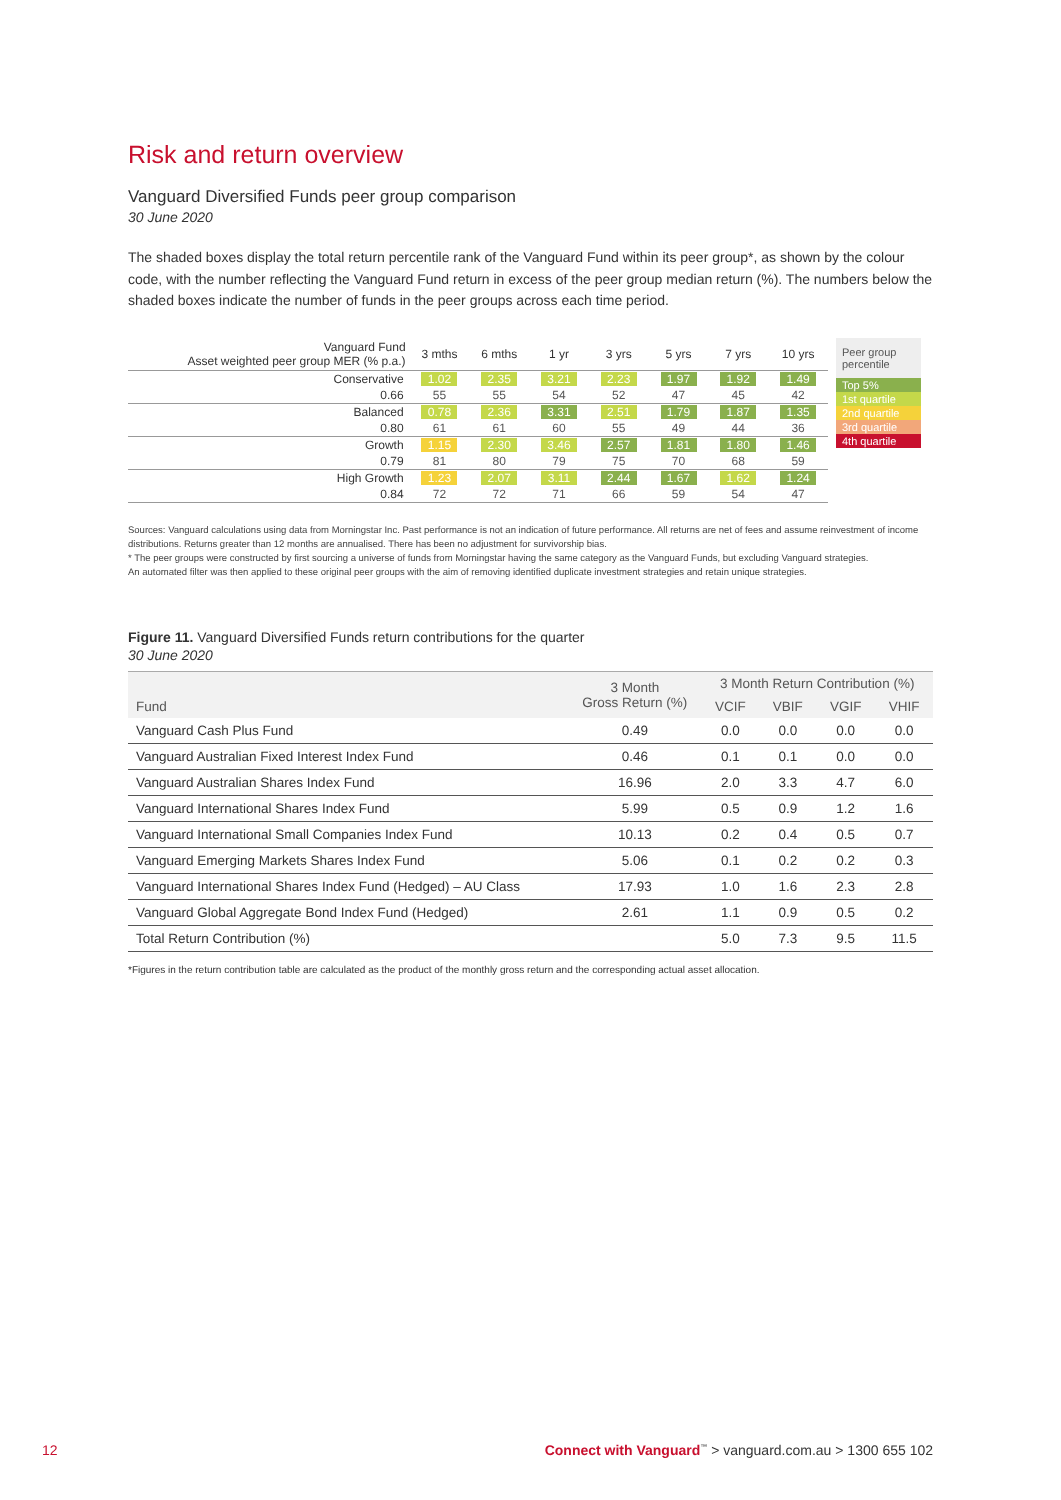Risk and return overview
Vanguard Diversified Funds peer group comparison
30 June 2020
The shaded boxes display the total return percentile rank of the Vanguard Fund within its peer group*, as shown by the colour code, with the number reflecting the Vanguard Fund return in excess of the peer group median return (%). The numbers below the shaded boxes indicate the number of funds in the peer groups across each time period.
| Vanguard Fund Asset weighted peer group MER (% p.a.) | 3 mths | 6 mths | 1 yr | 3 yrs | 5 yrs | 7 yrs | 10 yrs |
| --- | --- | --- | --- | --- | --- | --- | --- |
| Conservative | 1.02 | 2.35 | 3.21 | 2.23 | 1.97 | 1.92 | 1.49 |
| 0.66 | 55 | 55 | 54 | 52 | 47 | 45 | 42 |
| Balanced | 0.78 | 2.36 | 3.31 | 2.51 | 1.79 | 1.87 | 1.35 |
| 0.80 | 61 | 61 | 60 | 55 | 49 | 44 | 36 |
| Growth | 1.15 | 2.30 | 3.46 | 2.57 | 1.81 | 1.80 | 1.46 |
| 0.79 | 81 | 80 | 79 | 75 | 70 | 68 | 59 |
| High Growth | 1.23 | 2.07 | 3.11 | 2.44 | 1.67 | 1.62 | 1.24 |
| 0.84 | 72 | 72 | 71 | 66 | 59 | 54 | 47 |
Peer group percentile
Top 5%
1st quartile
2nd quartile
3rd quartile
4th quartile
Sources: Vanguard calculations using data from Morningstar Inc. Past performance is not an indication of future performance. All returns are net of fees and assume reinvestment of income distributions. Returns greater than 12 months are annualised. There has been no adjustment for survivorship bias.
* The peer groups were constructed by first sourcing a universe of funds from Morningstar having the same category as the Vanguard Funds, but excluding Vanguard strategies.
An automated filter was then applied to these original peer groups with the aim of removing identified duplicate investment strategies and retain unique strategies.
Figure 11. Vanguard Diversified Funds return contributions for the quarter
30 June 2020
| Fund | 3 Month Gross Return (%) | 3 Month Return Contribution (%) | | | |
| --- | --- | --- | --- | --- | --- |
| | | VCIF | VBIF | VGIF | VHIF |
| Vanguard Cash Plus Fund | 0.49 | 0.0 | 0.0 | 0.0 | 0.0 |
| Vanguard Australian Fixed Interest Index Fund | 0.46 | 0.1 | 0.1 | 0.0 | 0.0 |
| Vanguard Australian Shares Index Fund | 16.96 | 2.0 | 3.3 | 4.7 | 6.0 |
| Vanguard International Shares Index Fund | 5.99 | 0.5 | 0.9 | 1.2 | 1.6 |
| Vanguard International Small Companies Index Fund | 10.13 | 0.2 | 0.4 | 0.5 | 0.7 |
| Vanguard Emerging Markets Shares Index Fund | 5.06 | 0.1 | 0.2 | 0.2 | 0.3 |
| Vanguard International Shares Index Fund (Hedged) – AU Class | 17.93 | 1.0 | 1.6 | 2.3 | 2.8 |
| Vanguard Global Aggregate Bond Index Fund (Hedged) | 2.61 | 1.1 | 0.9 | 0.5 | 0.2 |
| Total Return Contribution (%) | | 5.0 | 7.3 | 9.5 | 11.5 |
*Figures in the return contribution table are calculated as the product of the monthly gross return and the corresponding actual asset allocation.
12 Connect with Vanguard<sup>™</sup> > vanguard.com.au > 1300 655 102